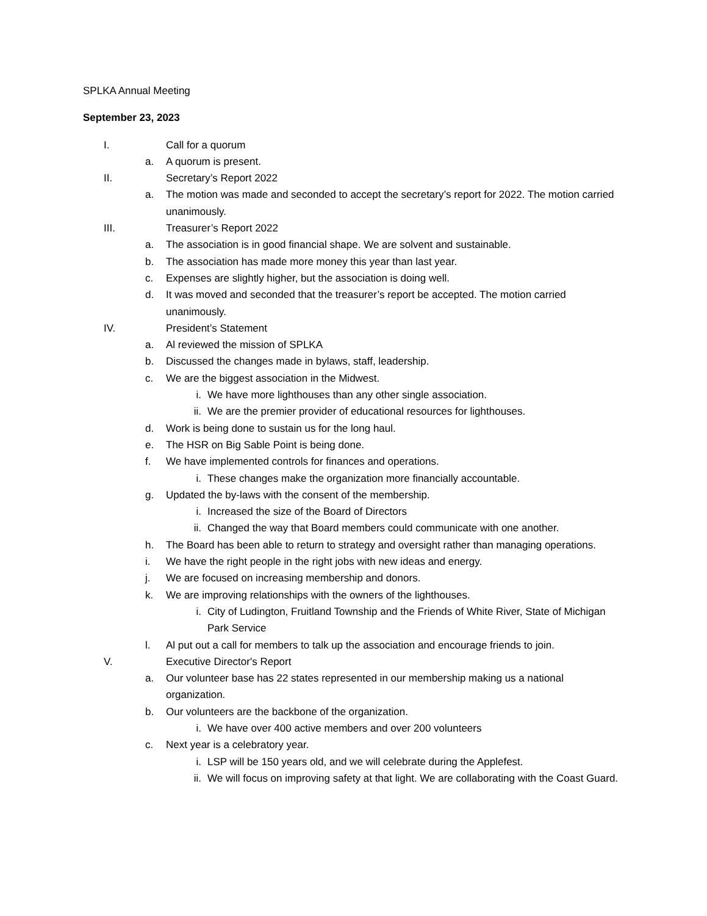SPLKA Annual Meeting
September 23, 2023
I. Call for a quorum
a. A quorum is present.
II. Secretary’s Report 2022
a. The motion was made and seconded to accept the secretary’s report for 2022. The motion carried unanimously.
III. Treasurer’s Report 2022
a. The association is in good financial shape. We are solvent and sustainable.
b. The association has made more money this year than last year.
c. Expenses are slightly higher, but the association is doing well.
d. It was moved and seconded that the treasurer’s report be accepted. The motion carried unanimously.
IV. President’s Statement
a. Al reviewed the mission of SPLKA
b. Discussed the changes made in bylaws, staff, leadership.
c. We are the biggest association in the Midwest.
i. We have more lighthouses than any other single association.
ii. We are the premier provider of educational resources for lighthouses.
d. Work is being done to sustain us for the long haul.
e. The HSR on Big Sable Point is being done.
f. We have implemented controls for finances and operations.
i. These changes make the organization more financially accountable.
g. Updated the by-laws with the consent of the membership.
i. Increased the size of the Board of Directors
ii. Changed the way that Board members could communicate with one another.
h. The Board has been able to return to strategy and oversight rather than managing operations.
i. We have the right people in the right jobs with new ideas and energy.
j. We are focused on increasing membership and donors.
k. We are improving relationships with the owners of the lighthouses.
i. City of Ludington, Fruitland Township and the Friends of White River, State of Michigan Park Service
l. Al put out a call for members to talk up the association and encourage friends to join.
V. Executive Director's Report
a. Our volunteer base has 22 states represented in our membership making us a national organization.
b. Our volunteers are the backbone of the organization.
i. We have over 400 active members and over 200 volunteers
c. Next year is a celebratory year.
i. LSP will be 150 years old, and we will celebrate during the Applefest.
ii. We will focus on improving safety at that light. We are collaborating with the Coast Guard.